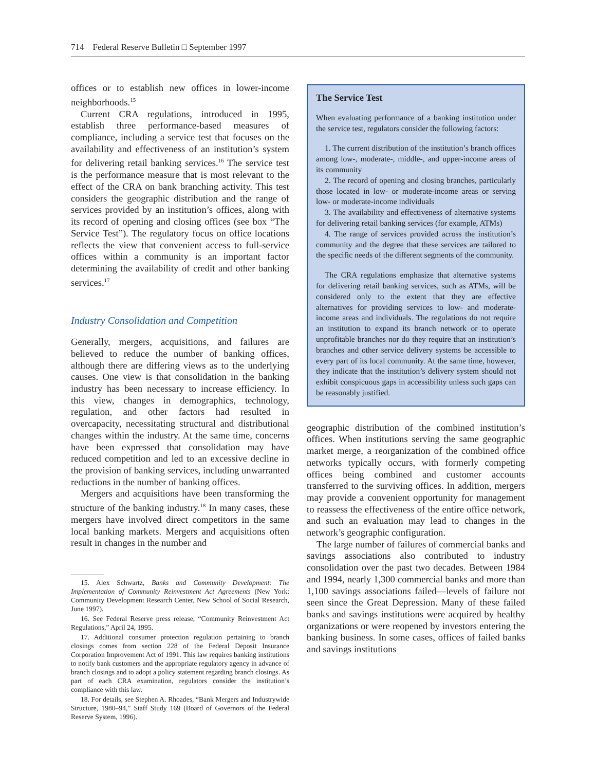714 Federal Reserve Bulletin □ September 1997
offices or to establish new offices in lower-income neighborhoods.<sup>15</sup>
Current CRA regulations, introduced in 1995, establish three performance-based measures of compliance, including a service test that focuses on the availability and effectiveness of an institution’s system for delivering retail banking services.<sup>16</sup> The service test is the performance measure that is most relevant to the effect of the CRA on bank branching activity. This test considers the geographic distribution and the range of services provided by an institution’s offices, along with its record of opening and closing offices (see box “The Service Test”). The regulatory focus on office locations reflects the view that convenient access to full-service offices within a community is an important factor determining the availability of credit and other banking services.<sup>17</sup>
Industry Consolidation and Competition
Generally, mergers, acquisitions, and failures are believed to reduce the number of banking offices, although there are differing views as to the underlying causes. One view is that consolidation in the banking industry has been necessary to increase efficiency. In this view, changes in demographics, technology, regulation, and other factors had resulted in overcapacity, necessitating structural and distributional changes within the industry. At the same time, concerns have been expressed that consolidation may have reduced competition and led to an excessive decline in the provision of banking services, including unwarranted reductions in the number of banking offices.
Mergers and acquisitions have been transforming the structure of the banking industry.<sup>18</sup> In many cases, these mergers have involved direct competitors in the same local banking markets. Mergers and acquisitions often result in changes in the number and
15. Alex Schwartz, Banks and Community Development: The Implementation of Community Reinvestment Act Agreements (New York: Community Development Research Center, New School of Social Research, June 1997).
16. See Federal Reserve press release, “Community Reinvestment Act Regulations,” April 24, 1995.
17. Additional consumer protection regulation pertaining to branch closings comes from section 228 of the Federal Deposit Insurance Corporation Improvement Act of 1991. This law requires banking institutions to notify bank customers and the appropriate regulatory agency in advance of branch closings and to adopt a policy statement regarding branch closings. As part of each CRA examination, regulators consider the institution’s compliance with this law.
18. For details, see Stephen A. Rhoades, “Bank Mergers and Industrywide Structure, 1980–94,” Staff Study 169 (Board of Governors of the Federal Reserve System, 1996).
The Service Test
When evaluating performance of a banking institution under the service test, regulators consider the following factors:
1. The current distribution of the institution’s branch offices among low-, moderate-, middle-, and upper-income areas of its community
2. The record of opening and closing branches, particularly those located in low- or moderate-income areas or serving low- or moderate-income individuals
3. The availability and effectiveness of alternative systems for delivering retail banking services (for example, ATMs)
4. The range of services provided across the institution’s community and the degree that these services are tailored to the specific needs of the different segments of the community.
The CRA regulations emphasize that alternative systems for delivering retail banking services, such as ATMs, will be considered only to the extent that they are effective alternatives for providing services to low- and moderate-income areas and individuals. The regulations do not require an institution to expand its branch network or to operate unprofitable branches nor do they require that an institution’s branches and other service delivery systems be accessible to every part of its local community. At the same time, however, they indicate that the institution’s delivery system should not exhibit conspicuous gaps in accessibility unless such gaps can be reasonably justified.
geographic distribution of the combined institution’s offices. When institutions serving the same geographic market merge, a reorganization of the combined office networks typically occurs, with formerly competing offices being combined and customer accounts transferred to the surviving offices. In addition, mergers may provide a convenient opportunity for management to reassess the effectiveness of the entire office network, and such an evaluation may lead to changes in the network’s geographic configuration.
The large number of failures of commercial banks and savings associations also contributed to industry consolidation over the past two decades. Between 1984 and 1994, nearly 1,300 commercial banks and more than 1,100 savings associations failed—levels of failure not seen since the Great Depression. Many of these failed banks and savings institutions were acquired by healthy organizations or were reopened by investors entering the banking business. In some cases, offices of failed banks and savings institutions